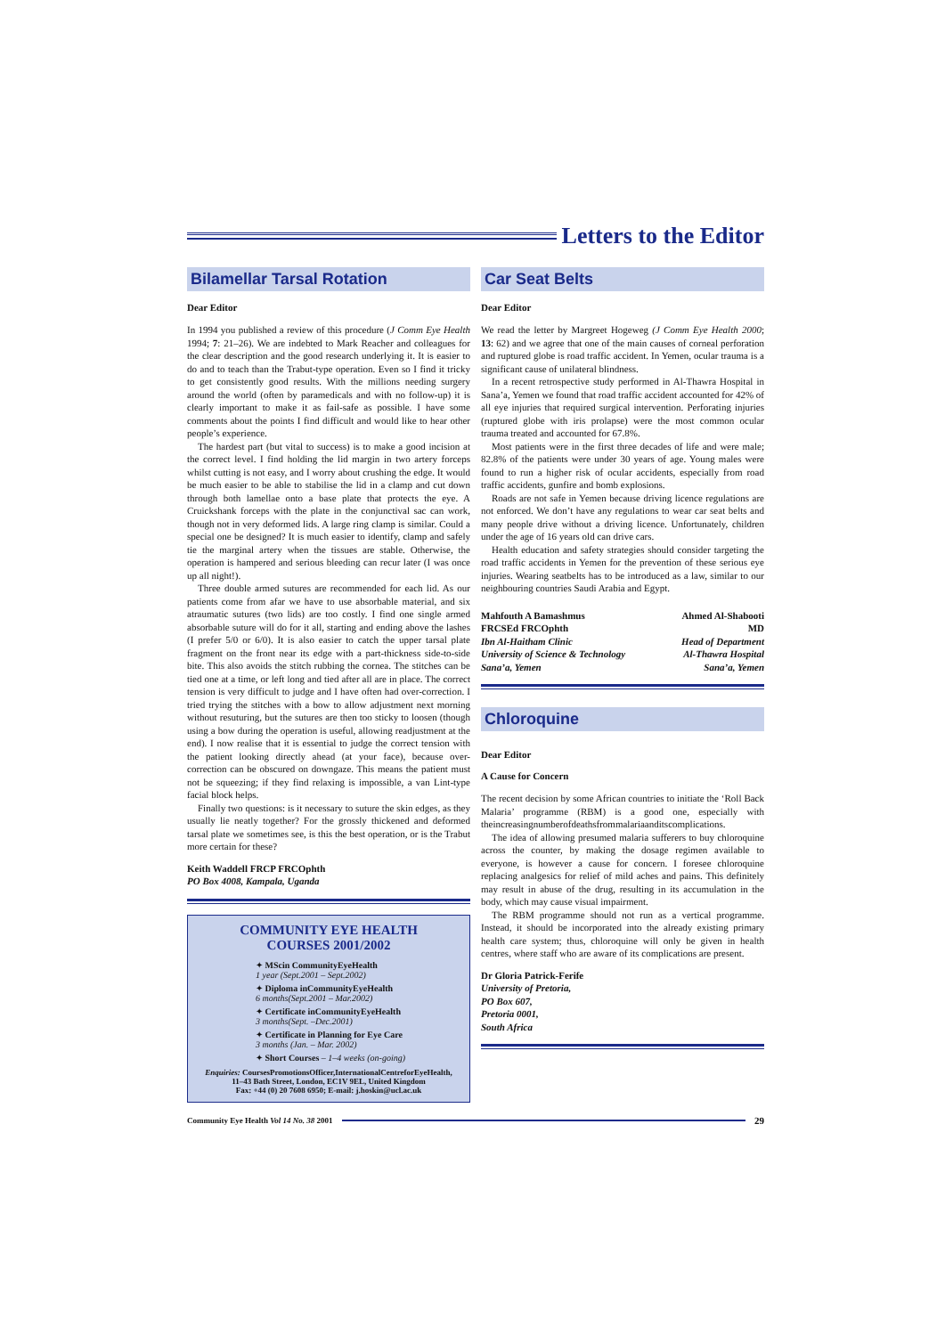Letters to the Editor
Bilamellar Tarsal Rotation
Dear Editor
In 1994 you published a review of this procedure (J Comm Eye Health 1994; 7: 21–26). We are indebted to Mark Reacher and colleagues for the clear description and the good research underlying it. It is easier to do and to teach than the Trabut-type operation. Even so I find it tricky to get consistently good results. With the millions needing surgery around the world (often by paramedicals and with no follow-up) it is clearly important to make it as fail-safe as possible. I have some comments about the points I find difficult and would like to hear other people’s experience.
The hardest part (but vital to success) is to make a good incision at the correct level. I find holding the lid margin in two artery forceps whilst cutting is not easy, and I worry about crushing the edge. It would be much easier to be able to stabilise the lid in a clamp and cut down through both lamellae onto a base plate that protects the eye. A Cruickshank forceps with the plate in the conjunctival sac can work, though not in very deformed lids. A large ring clamp is similar. Could a special one be designed? It is much easier to identify, clamp and safely tie the marginal artery when the tissues are stable. Otherwise, the operation is hampered and serious bleeding can recur later (I was once up all night!).
Three double armed sutures are recommended for each lid. As our patients come from afar we have to use absorbable material, and six atraumatic sutures (two lids) are too costly. I find one single armed absorbable suture will do for it all, starting and ending above the lashes (I prefer 5/0 or 6/0). It is also easier to catch the upper tarsal plate fragment on the front near its edge with a part-thickness side-to-side bite. This also avoids the stitch rubbing the cornea. The stitches can be tied one at a time, or left long and tied after all are in place. The correct tension is very difficult to judge and I have often had over-correction. I tried trying the stitches with a bow to allow adjustment next morning without resuturing, but the sutures are then too sticky to loosen (though using a bow during the operation is useful, allowing readjustment at the end). I now realise that it is essential to judge the correct tension with the patient looking directly ahead (at your face), because over-correction can be obscured on downgaze. This means the patient must not be squeezing; if they find relaxing is impossible, a van Lint-type facial block helps.
Finally two questions: is it necessary to suture the skin edges, as they usually lie neatly together? For the grossly thickened and deformed tarsal plate we sometimes see, is this the best operation, or is the Trabut more certain for these?
Keith Waddell FRCP FRCOphth
PO Box 4008, Kampala, Uganda
COMMUNITY EYE HEALTH
COURSES 2001/2002
✦ MScin CommunityEyeHealth
1 year (Sept.2001 – Sept.2002)
✦ Diploma inCommunityEyeHealth
6 months(Sept.2001 – Mar.2002)
✦ Certificate inCommunityEyeHealth
3 months(Sept. –Dec.2001)
✦ Certificate in Planning for Eye Care
3 months (Jan. – Mar. 2002)
✦ Short Courses – 1–4 weeks (on-going)
Enquiries: CoursesPromotionsOfficer,InternationalCentreforEyeHealth,
11–43 Bath Street, London, EC1V 9EL, United Kingdom
Fax: +44 (0) 20 7608 6950; E-mail: j.hoskin@ucl.ac.uk
Car Seat Belts
Dear Editor
We read the letter by Margreet Hogeweg (J Comm Eye Health 2000; 13: 62) and we agree that one of the main causes of corneal perforation and ruptured globe is road traffic accident. In Yemen, ocular trauma is a significant cause of unilateral blindness.
In a recent retrospective study performed in Al-Thawra Hospital in Sana’a, Yemen we found that road traffic accident accounted for 42% of all eye injuries that required surgical intervention. Perforating injuries (ruptured globe with iris prolapse) were the most common ocular trauma treated and accounted for 67.8%.
Most patients were in the first three decades of life and were male; 82.8% of the patients were under 30 years of age. Young males were found to run a higher risk of ocular accidents, especially from road traffic accidents, gunfire and bomb explosions.
Roads are not safe in Yemen because driving licence regulations are not enforced. We don’t have any regulations to wear car seat belts and many people drive without a driving licence. Unfortunately, children under the age of 16 years old can drive cars.
Health education and safety strategies should consider targeting the road traffic accidents in Yemen for the prevention of these serious eye injuries. Wearing seatbelts has to be introduced as a law, similar to our neighbouring countries Saudi Arabia and Egypt.
Mahfouth A Bamashmus
FRCSEd FRCOphth
Ibn Al-Haitham Clinic
University of Science & Technology
Sana’a, Yemen
Ahmed Al-Shabooti
MD
Head of Department
Al-Thawra Hospital
Sana’a, Yemen
Chloroquine
Dear Editor
A Cause for Concern
The recent decision by some African countries to initiate the ‘Roll Back Malaria’ programme (RBM) is a good one, especially with theincreasingnumberofdeathsfrommalariaanditscomplications.
The idea of allowing presumed malaria sufferers to buy chloroquine across the counter, by making the dosage regimen available to everyone, is however a cause for concern. I foresee chloroquine replacing analgesics for relief of mild aches and pains. This definitely may result in abuse of the drug, resulting in its accumulation in the body, which may cause visual impairment.
The RBM programme should not run as a vertical programme. Instead, it should be incorporated into the already existing primary health care system; thus, chloroquine will only be given in health centres, where staff who are aware of its complications are present.
Dr Gloria Patrick-Ferife
University of Pretoria,
PO Box 607,
Pretoria 0001,
South Africa
Community Eye Health Vol 14 No. 38 2001
29